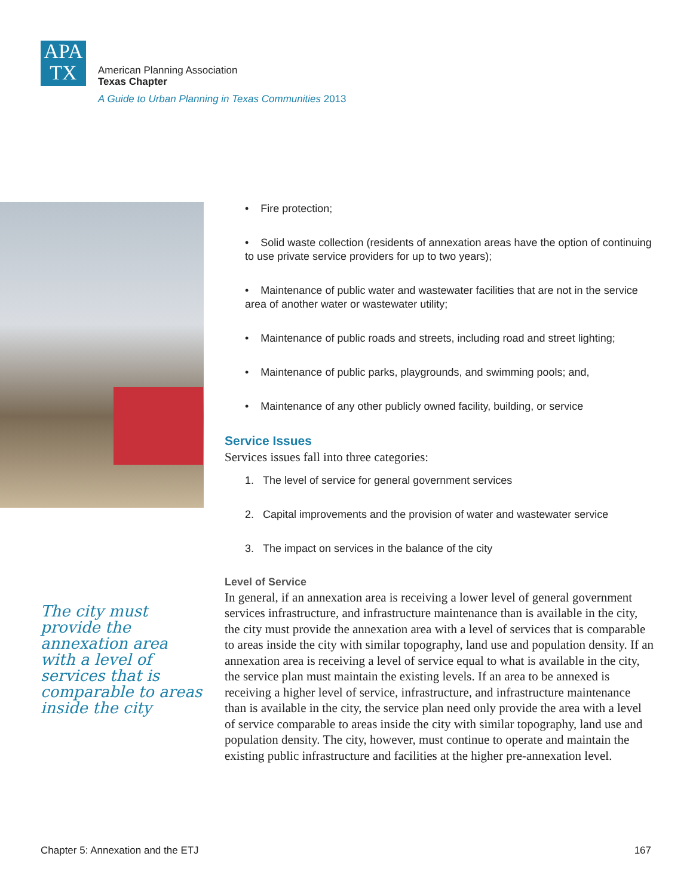APA
TX
American Planning Association
Texas Chapter
A Guide to Urban Planning in Texas Communities 2013
The city must provide the annexation area with a level of services that is comparable to areas inside the city
• Fire protection;
• Solid waste collection (residents of annexation areas have the option of continuing to use private service providers for up to two years);
• Maintenance of public water and wastewater facilities that are not in the service area of another water or wastewater utility;
• Maintenance of public roads and streets, including road and street lighting;
• Maintenance of public parks, playgrounds, and swimming pools; and,
• Maintenance of any other publicly owned facility, building, or service
Service Issues
Services issues fall into three categories:
1. The level of service for general government services
2. Capital improvements and the provision of water and wastewater service
3. The impact on services in the balance of the city
Level of Service
In general, if an annexation area is receiving a lower level of general government services infrastructure, and infrastructure maintenance than is available in the city, the city must provide the annexation area with a level of services that is comparable to areas inside the city with similar topography, land use and population density. If an annexation area is receiving a level of service equal to what is available in the city, the service plan must maintain the existing levels. If an area to be annexed is receiving a higher level of service, infrastructure, and infrastructure maintenance than is available in the city, the service plan need only provide the area with a level of service comparable to areas inside the city with similar topography, land use and population density. The city, however, must continue to operate and maintain the existing public infrastructure and facilities at the higher pre-annexation level.
Chapter 5: Annexation and the ETJ 167